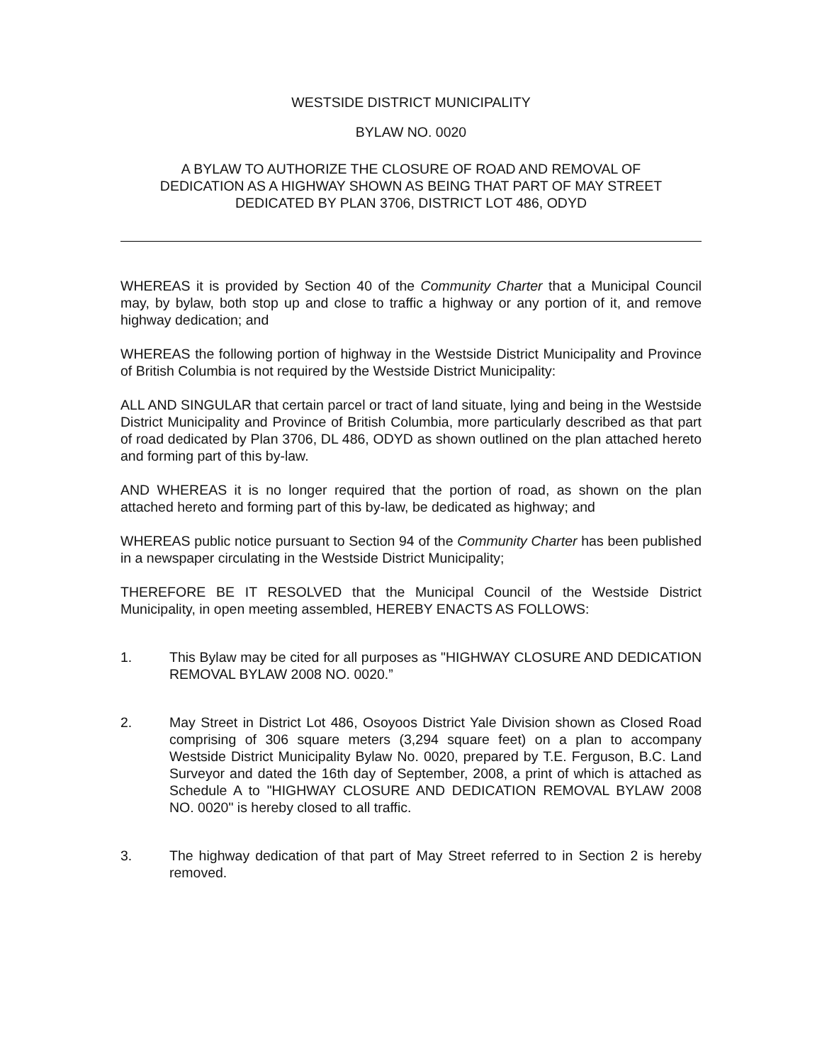WESTSIDE DISTRICT MUNICIPALITY
BYLAW NO. 0020
A BYLAW TO AUTHORIZE THE CLOSURE OF ROAD AND REMOVAL OF
DEDICATION AS A HIGHWAY SHOWN AS BEING THAT PART OF MAY STREET
DEDICATED BY PLAN 3706, DISTRICT LOT 486, ODYD
WHEREAS it is provided by Section 40 of the Community Charter that a Municipal Council may, by bylaw, both stop up and close to traffic a highway or any portion of it, and remove highway dedication; and
WHEREAS the following portion of highway in the Westside District Municipality and Province of British Columbia is not required by the Westside District Municipality:
ALL AND SINGULAR that certain parcel or tract of land situate, lying and being in the Westside District Municipality and Province of British Columbia, more particularly described as that part of road dedicated by Plan 3706, DL 486, ODYD as shown outlined on the plan attached hereto and forming part of this by-law.
AND WHEREAS it is no longer required that the portion of road, as shown on the plan attached hereto and forming part of this by-law, be dedicated as highway; and
WHEREAS public notice pursuant to Section 94 of the Community Charter has been published in a newspaper circulating in the Westside District Municipality;
THEREFORE BE IT RESOLVED that the Municipal Council of the Westside District Municipality, in open meeting assembled, HEREBY ENACTS AS FOLLOWS:
1. This Bylaw may be cited for all purposes as "HIGHWAY CLOSURE AND DEDICATION REMOVAL BYLAW 2008 NO. 0020.”
2. May Street in District Lot 486, Osoyoos District Yale Division shown as Closed Road comprising of 306 square meters (3,294 square feet) on a plan to accompany Westside District Municipality Bylaw No. 0020, prepared by T.E. Ferguson, B.C. Land Surveyor and dated the 16th day of September, 2008, a print of which is attached as Schedule A to "HIGHWAY CLOSURE AND DEDICATION REMOVAL BYLAW 2008 NO. 0020" is hereby closed to all traffic.
3. The highway dedication of that part of May Street referred to in Section 2 is hereby removed.